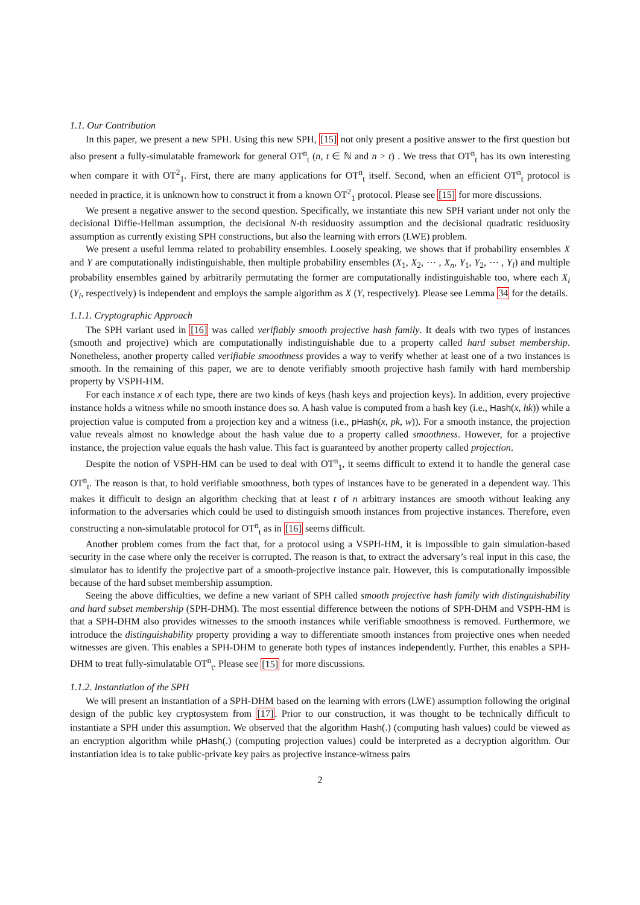1.1. Our Contribution
In this paper, we present a new SPH. Using this new SPH, [15] not only present a positive answer to the first question but also present a fully-simulatable framework for general OT<sup>n</sup><sub>t</sub> (n, t ∈ ℕ and n > t) . We tress that OT<sup>n</sup><sub>t</sub> has its own interesting when compare it with OT<sup>2</sup><sub>1</sub>. First, there are many applications for OT<sup>n</sup><sub>t</sub> itself. Second, when an efficient OT<sup>n</sup><sub>t</sub> protocol is needed in practice, it is unknown how to construct it from a known OT<sup>2</sup><sub>1</sub> protocol. Please see [15] for more discussions.
We present a negative answer to the second question. Specifically, we instantiate this new SPH variant under not only the decisional Diffie-Hellman assumption, the decisional N-th residuosity assumption and the decisional quadratic residuosity assumption as currently existing SPH constructions, but also the learning with errors (LWE) problem.
We present a useful lemma related to probability ensembles. Loosely speaking, we shows that if probability ensembles X and Y are computationally indistinguishable, then multiple probability ensembles (X<sub>1</sub>, X<sub>2</sub>, ⋯ , X<sub>n</sub>, Y<sub>1</sub>, Y<sub>2</sub>, ⋯ , Y<sub>l</sub>) and multiple probability ensembles gained by arbitrarily permutating the former are computationally indistinguishable too, where each X<sub>i</sub> (Y<sub>i</sub>, respectively) is independent and employs the sample algorithm as X (Y, respectively). Please see Lemma 34 for the details.
1.1.1. Cryptographic Approach
The SPH variant used in [16] was called verifiably smooth projective hash family. It deals with two types of instances (smooth and projective) which are computationally indistinguishable due to a property called hard subset membership. Nonetheless, another property called verifiable smoothness provides a way to verify whether at least one of a two instances is smooth. In the remaining of this paper, we are to denote verifiably smooth projective hash family with hard membership property by VSPH-HM.
For each instance x of each type, there are two kinds of keys (hash keys and projection keys). In addition, every projective instance holds a witness while no smooth instance does so. A hash value is computed from a hash key (i.e., Hash(x, hk)) while a projection value is computed from a projection key and a witness (i.e., pHash(x, pk, w)). For a smooth instance, the projection value reveals almost no knowledge about the hash value due to a property called smoothness. However, for a projective instance, the projection value equals the hash value. This fact is guaranteed by another property called projection.
Despite the notion of VSPH-HM can be used to deal with OT<sup>n</sup><sub>1</sub>, it seems difficult to extend it to handle the general case OT<sup>n</sup><sub>t</sub>. The reason is that, to hold verifiable smoothness, both types of instances have to be generated in a dependent way. This makes it difficult to design an algorithm checking that at least t of n arbitrary instances are smooth without leaking any information to the adversaries which could be used to distinguish smooth instances from projective instances. Therefore, even constructing a non-simulatable protocol for OT<sup>n</sup><sub>t</sub> as in [16] seems difficult.
Another problem comes from the fact that, for a protocol using a VSPH-HM, it is impossible to gain simulation-based security in the case where only the receiver is corrupted. The reason is that, to extract the adversary’s real input in this case, the simulator has to identify the projective part of a smooth-projective instance pair. However, this is computationally impossible because of the hard subset membership assumption.
Seeing the above difficulties, we define a new variant of SPH called smooth projective hash family with distinguishability and hard subset membership (SPH-DHM). The most essential difference between the notions of SPH-DHM and VSPH-HM is that a SPH-DHM also provides witnesses to the smooth instances while verifiable smoothness is removed. Furthermore, we introduce the distinguishability property providing a way to differentiate smooth instances from projective ones when needed witnesses are given. This enables a SPH-DHM to generate both types of instances independently. Further, this enables a SPH-DHM to treat fully-simulatable OT<sup>n</sup><sub>t</sub>. Please see [15] for more discussions.
1.1.2. Instantiation of the SPH
We will present an instantiation of a SPH-DHM based on the learning with errors (LWE) assumption following the original design of the public key cryptosystem from [17]. Prior to our construction, it was thought to be technically difficult to instantiate a SPH under this assumption. We observed that the algorithm Hash(.) (computing hash values) could be viewed as an encryption algorithm while pHash(.) (computing projection values) could be interpreted as a decryption algorithm. Our instantiation idea is to take public-private key pairs as projective instance-witness pairs
2